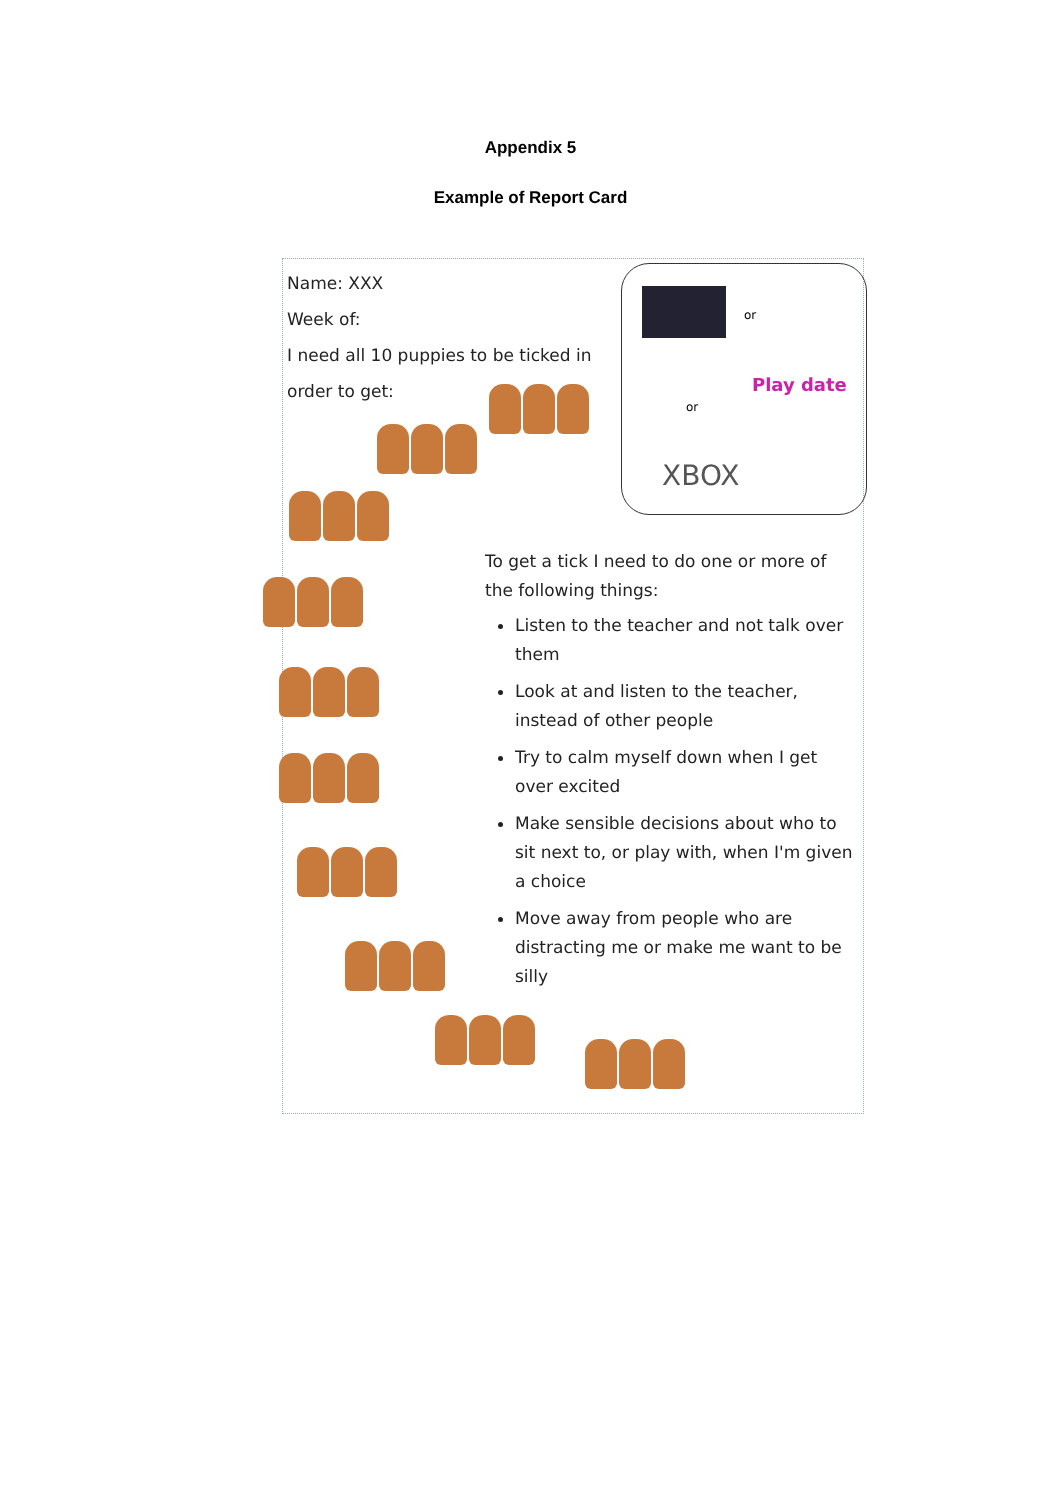Appendix 5
Example of Report Card
Name: XXX
Week of:
I need all 10 puppies to be ticked in order to get:
or
or
Play date
XBOX
To get a tick I need to do one or more of the following things:
Listen to the teacher and not talk over them
Look at and listen to the teacher, instead of other people
Try to calm myself down when I get over excited
Make sensible decisions about who to sit next to, or play with, when I'm given a choice
Move away from people who are distracting me or make me want to be silly